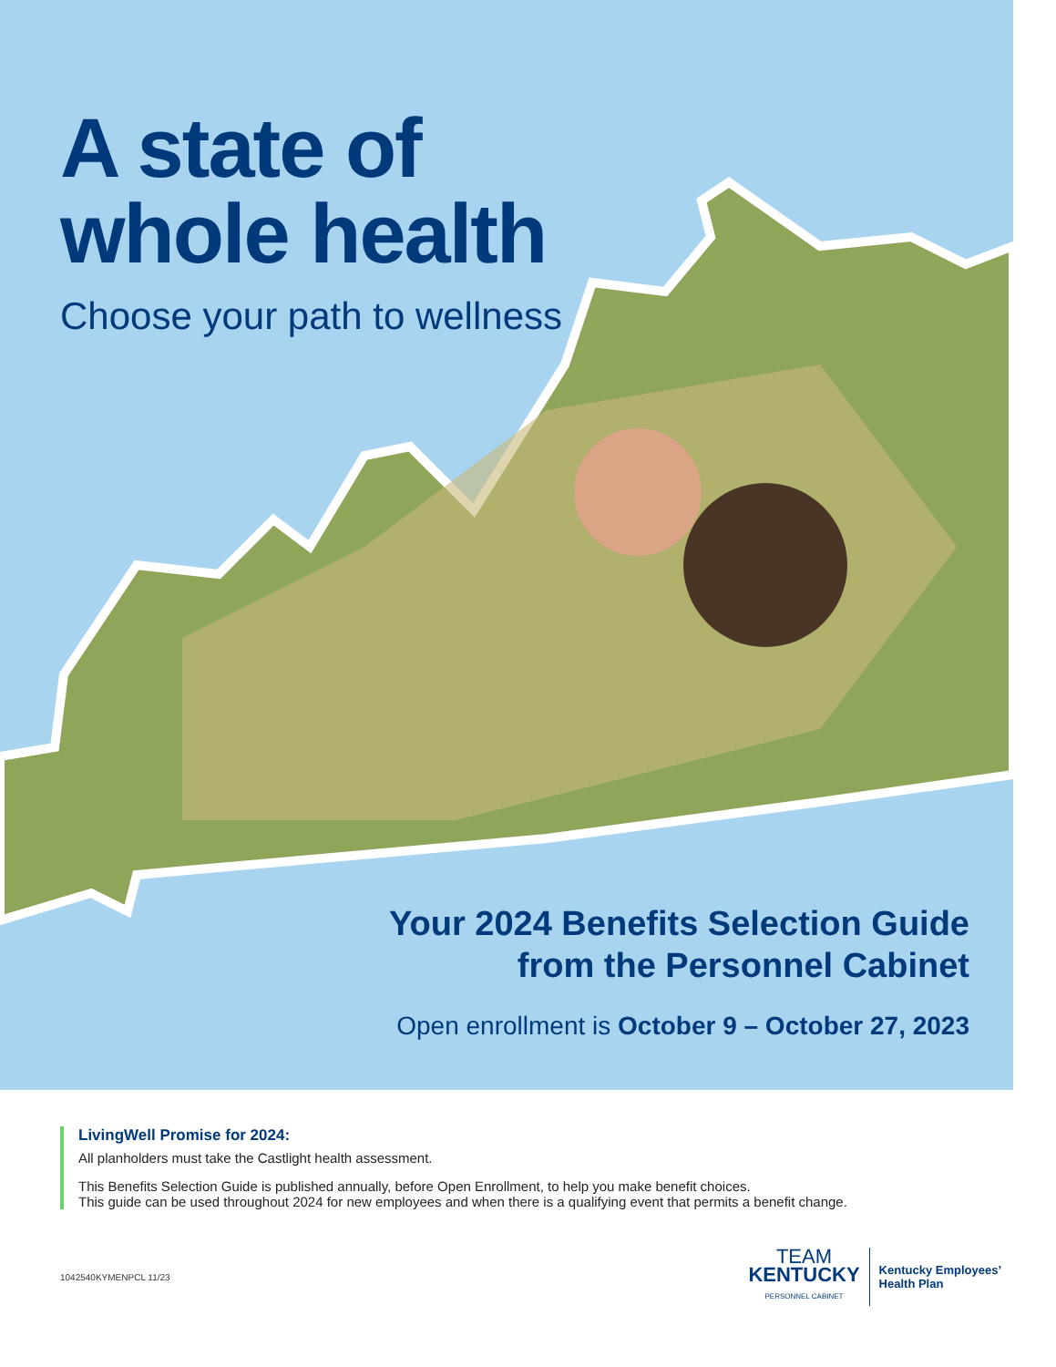A state of
whole health
Choose your path to wellness
Your 2024 Benefits Selection Guide
from the Personnel Cabinet
Open enrollment is October 9 – October 27, 2023
LivingWell Promise for 2024:
All planholders must take the Castlight health assessment.
This Benefits Selection Guide is published annually, before Open Enrollment, to help you make benefit choices.
This guide can be used throughout 2024 for new employees and when there is a qualifying event that permits a benefit change.
1042540KYMENPCL 11/23
TEAM
KENTUCKY
PERSONNEL CABINET
Kentucky Employees’
Health Plan